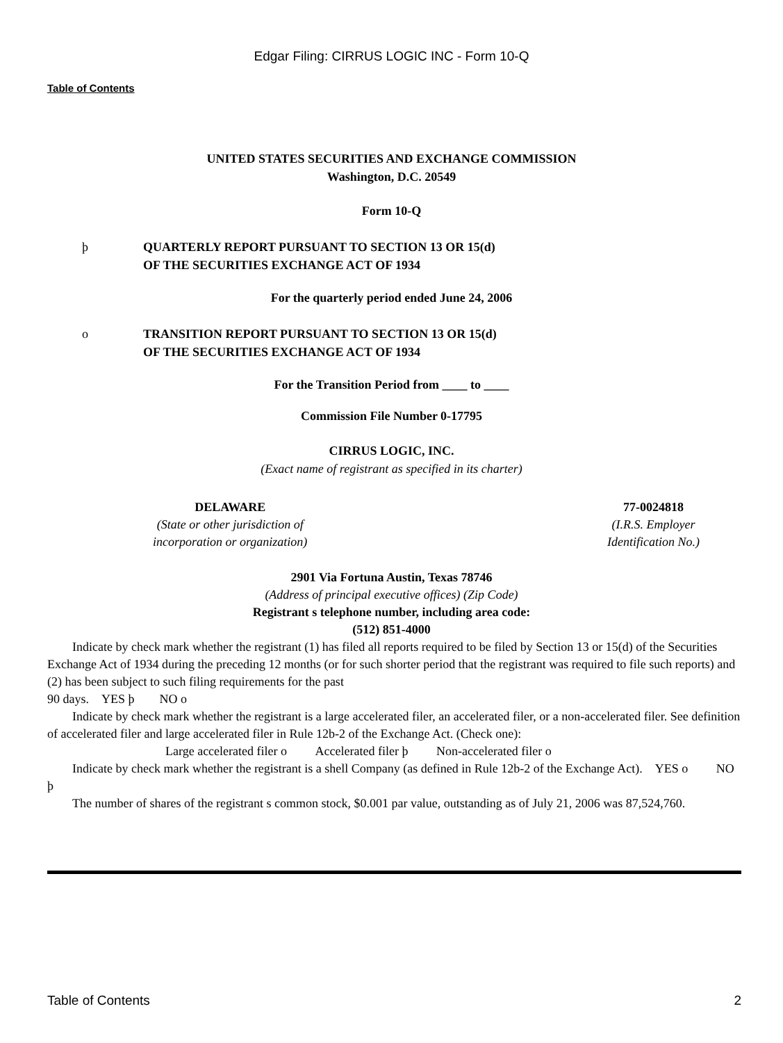Edgar Filing: CIRRUS LOGIC INC - Form 10-Q
Table of Contents
UNITED STATES SECURITIES AND EXCHANGE COMMISSION
Washington, D.C. 20549
Form 10-Q
þ QUARTERLY REPORT PURSUANT TO SECTION 13 OR 15(d)
OF THE SECURITIES EXCHANGE ACT OF 1934
For the quarterly period ended June 24, 2006
o TRANSITION REPORT PURSUANT TO SECTION 13 OR 15(d)
OF THE SECURITIES EXCHANGE ACT OF 1934
For the Transition Period from ____ to ____
Commission File Number 0-17795
CIRRUS LOGIC, INC.
(Exact name of registrant as specified in its charter)
DELAWARE
(State or other jurisdiction of
incorporation or organization)
77-0024818
(I.R.S. Employer
Identification No.)
2901 Via Fortuna Austin, Texas 78746
(Address of principal executive offices) (Zip Code)
Registrant s telephone number, including area code:
(512) 851-4000
Indicate by check mark whether the registrant (1) has filed all reports required to be filed by Section 13 or 15(d) of the Securities Exchange Act of 1934 during the preceding 12 months (or for such shorter period that the registrant was required to file such reports) and (2) has been subject to such filing requirements for the past
90 days. YES þ NO o
Indicate by check mark whether the registrant is a large accelerated filer, an accelerated filer, or a non-accelerated filer. See definition of accelerated filer and large accelerated filer in Rule 12b-2 of the Exchange Act. (Check one):
Large accelerated filer o Accelerated filer þ Non-accelerated filer o
Indicate by check mark whether the registrant is a shell Company (as defined in Rule 12b-2 of the Exchange Act). YES o NO þ
The number of shares of the registrant s common stock, $0.001 par value, outstanding as of July 21, 2006 was 87,524,760.
Table of Contents 2